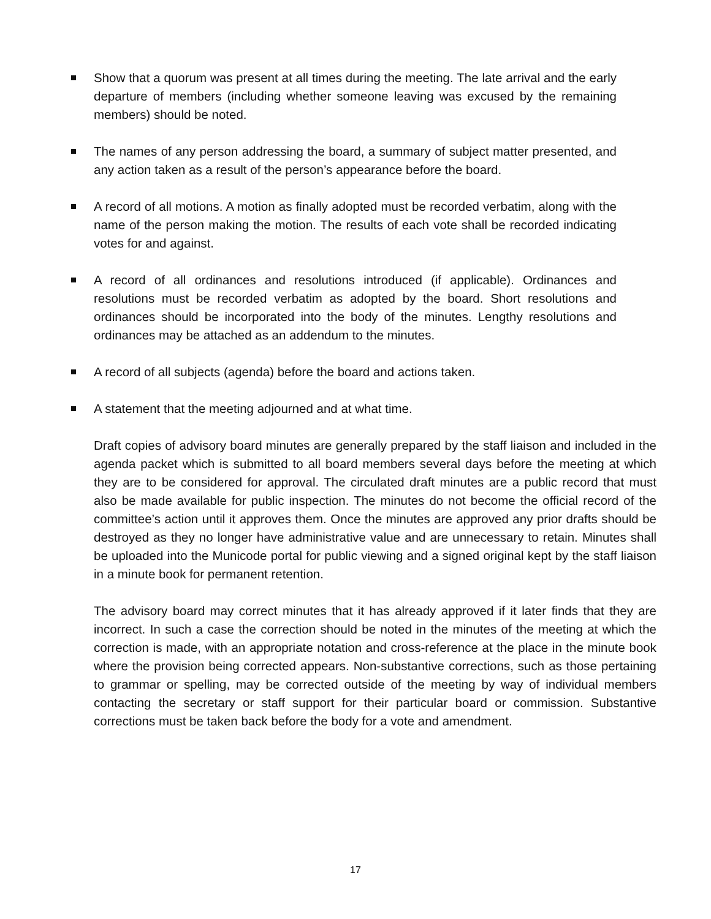Show that a quorum was present at all times during the meeting. The late arrival and the early departure of members (including whether someone leaving was excused by the remaining members) should be noted.
The names of any person addressing the board, a summary of subject matter presented, and any action taken as a result of the person’s appearance before the board.
A record of all motions. A motion as finally adopted must be recorded verbatim, along with the name of the person making the motion. The results of each vote shall be recorded indicating votes for and against.
A record of all ordinances and resolutions introduced (if applicable). Ordinances and resolutions must be recorded verbatim as adopted by the board. Short resolutions and ordinances should be incorporated into the body of the minutes. Lengthy resolutions and ordinances may be attached as an addendum to the minutes.
A record of all subjects (agenda) before the board and actions taken.
A statement that the meeting adjourned and at what time.
Draft copies of advisory board minutes are generally prepared by the staff liaison and included in the agenda packet which is submitted to all board members several days before the meeting at which they are to be considered for approval. The circulated draft minutes are a public record that must also be made available for public inspection. The minutes do not become the official record of the committee’s action until it approves them. Once the minutes are approved any prior drafts should be destroyed as they no longer have administrative value and are unnecessary to retain. Minutes shall be uploaded into the Municode portal for public viewing and a signed original kept by the staff liaison in a minute book for permanent retention.
The advisory board may correct minutes that it has already approved if it later finds that they are incorrect. In such a case the correction should be noted in the minutes of the meeting at which the correction is made, with an appropriate notation and cross-reference at the place in the minute book where the provision being corrected appears. Non-substantive corrections, such as those pertaining to grammar or spelling, may be corrected outside of the meeting by way of individual members contacting the secretary or staff support for their particular board or commission. Substantive corrections must be taken back before the body for a vote and amendment.
17